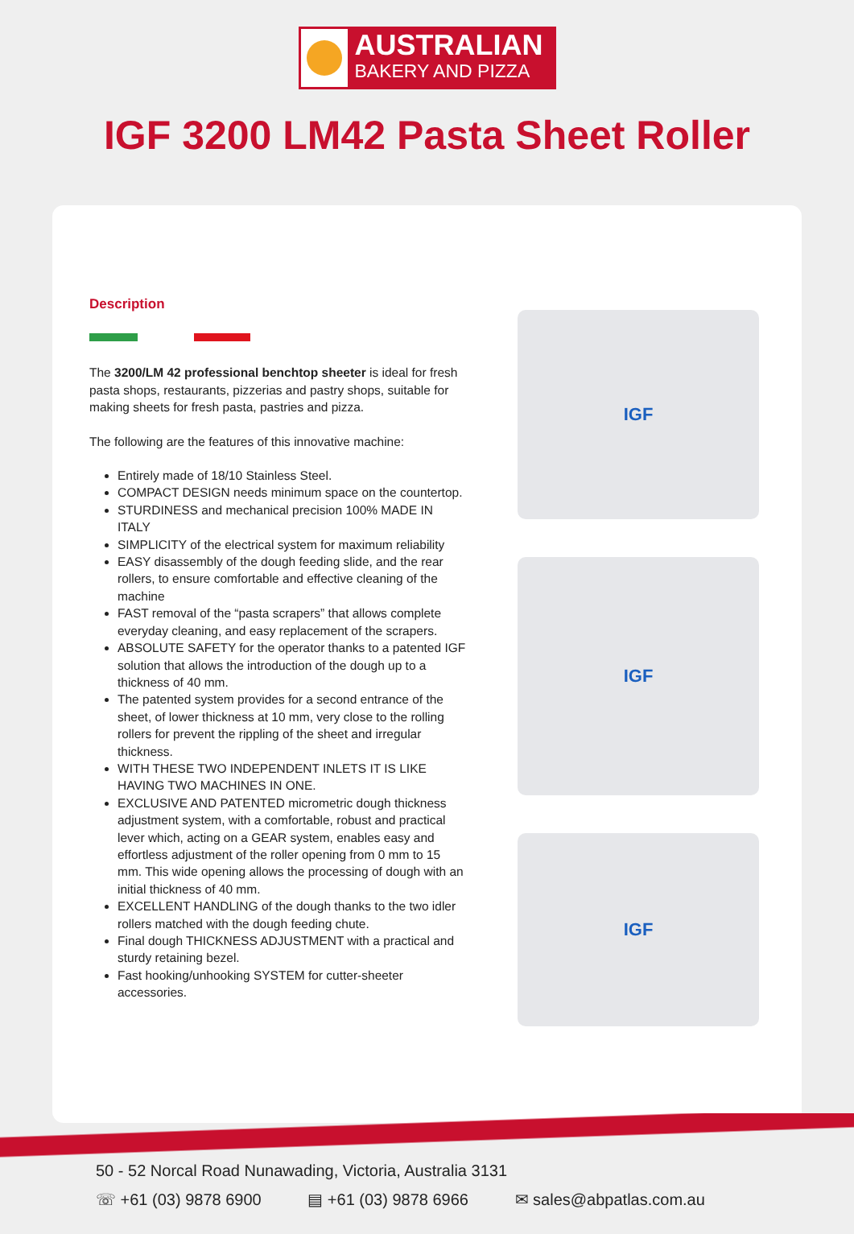AUSTRALIAN
BAKERY AND PIZZA
IGF 3200 LM42 Pasta Sheet Roller
Description
The 3200/LM 42 professional benchtop sheeter is ideal for fresh pasta shops, restaurants, pizzerias and pastry shops, suitable for making sheets for fresh pasta, pastries and pizza.
The following are the features of this innovative machine:
Entirely made of 18/10 Stainless Steel.
COMPACT DESIGN needs minimum space on the countertop.
STURDINESS and mechanical precision 100% MADE IN ITALY
SIMPLICITY of the electrical system for maximum reliability
EASY disassembly of the dough feeding slide, and the rear rollers, to ensure comfortable and effective cleaning of the machine
FAST removal of the “pasta scrapers” that allows complete everyday cleaning, and easy replacement of the scrapers.
ABSOLUTE SAFETY for the operator thanks to a patented IGF solution that allows the introduction of the dough up to a thickness of 40 mm.
The patented system provides for a second entrance of the sheet, of lower thickness at 10 mm, very close to the rolling rollers for prevent the rippling of the sheet and irregular thickness.
WITH THESE TWO INDEPENDENT INLETS IT IS LIKE HAVING TWO MACHINES IN ONE.
EXCLUSIVE AND PATENTED micrometric dough thickness adjustment system, with a comfortable, robust and practical lever which, acting on a GEAR system, enables easy and effortless adjustment of the roller opening from 0 mm to 15 mm. This wide opening allows the processing of dough with an initial thickness of 40 mm.
EXCELLENT HANDLING of the dough thanks to the two idler rollers matched with the dough feeding chute.
Final dough THICKNESS ADJUSTMENT with a practical and sturdy retaining bezel.
Fast hooking/unhooking SYSTEM for cutter-sheeter accessories.
IGF
IGF
IGF
50 - 52 Norcal Road Nunawading, Victoria, Australia 3131
☏ +61 (03) 9878 6900 ▤ +61 (03) 9878 6966 ✉ sales@abpatlas.com.au